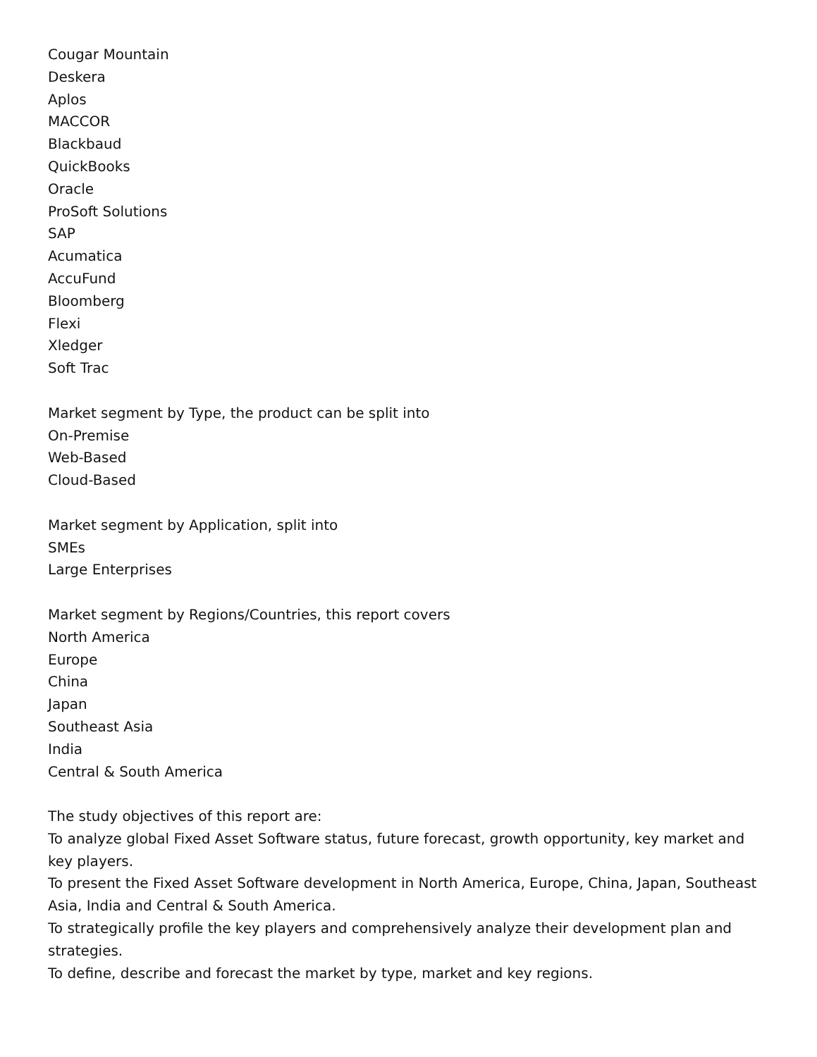Cougar Mountain
Deskera
Aplos
MACCOR
Blackbaud
QuickBooks
Oracle
ProSoft Solutions
SAP
Acumatica
AccuFund
Bloomberg
Flexi
Xledger
Soft Trac
Market segment by Type, the product can be split into
On-Premise
Web-Based
Cloud-Based
Market segment by Application, split into
SMEs
Large Enterprises
Market segment by Regions/Countries, this report covers
North America
Europe
China
Japan
Southeast Asia
India
Central & South America
The study objectives of this report are:
To analyze global Fixed Asset Software status, future forecast, growth opportunity, key market and key players.
To present the Fixed Asset Software development in North America, Europe, China, Japan, Southeast Asia, India and Central & South America.
To strategically profile the key players and comprehensively analyze their development plan and strategies.
To define, describe and forecast the market by type, market and key regions.